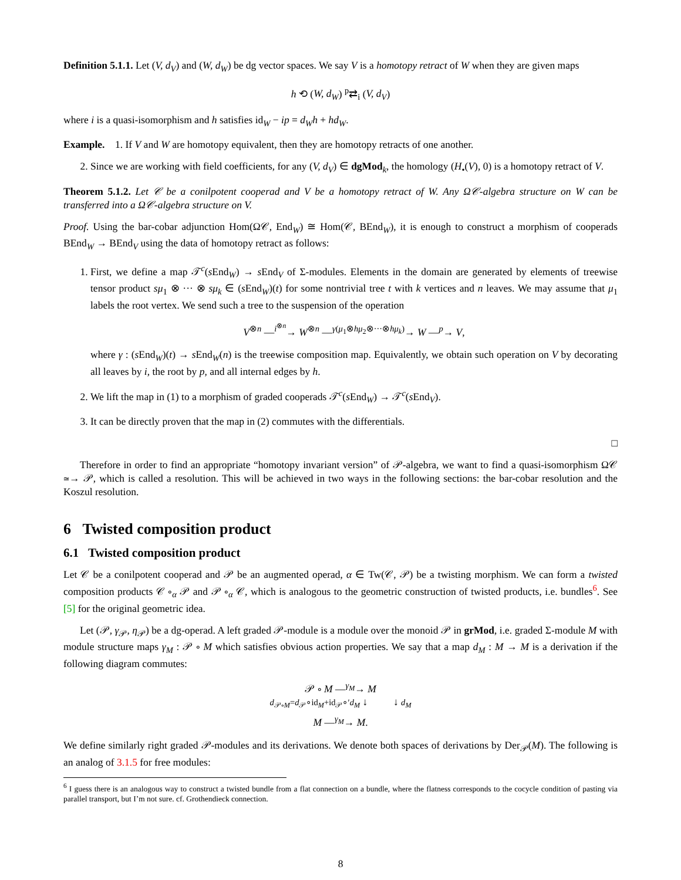Definition 5.1.1. Let (V, d<sub>V</sub>) and (W, d<sub>W</sub>) be dg vector spaces. We say V is a homotopy retract of W when they are given maps
h ⟲ (W, d<sub>W</sub>) <sup>p</sup>⇄<sub>i</sub> (V, d<sub>V</sub>)
where i is a quasi-isomorphism and h satisfies id<sub>W</sub> − ip = d<sub>W</sub>h + hd<sub>W</sub>.
Example. 1. If V and W are homotopy equivalent, then they are homotopy retracts of one another.
2. Since we are working with field coefficients, for any (V, d<sub>V</sub>) ∈ dgMod<sub>k</sub>, the homology (H<sub>•</sub>(V), 0) is a homotopy retract of V.
Theorem 5.1.2. Let 𝒞 be a conilpotent cooperad and V be a homotopy retract of W. Any Ω𝒞-algebra structure on W can be transferred into a Ω𝒞-algebra structure on V.
Proof. Using the bar-cobar adjunction Hom(Ω𝒞, End<sub>W</sub>) ≅ Hom(𝒞, BEnd<sub>W</sub>), it is enough to construct a morphism of cooperads BEnd<sub>W</sub> → BEnd<sub>V</sub> using the data of homotopy retract as follows:
1. First, we define a map 𝒯<sup>c</sup>(s End<sub>W</sub>) → s End<sub>V</sub> of Σ-modules. Elements in the domain are generated by elements of treewise tensor product sμ<sub>1</sub> ⊗ ··· ⊗ sμ<sub>k</sub> ∈ (s End<sub>W</sub>)(t) for some nontrivial tree t with k vertices and n leaves. We may assume that μ<sub>1</sub> labels the root vertex. We send such a tree to the suspension of the operation
V<sup>⊗n</sup> —<sup>i<sup>⊗n</sup></sup>→ W<sup>⊗n</sup> —<sup>γ(μ<sub>1</sub>⊗hμ<sub>2</sub>⊗···⊗hμ<sub>k</sub>)</sup>→ W —<sup>p</sup>→ V,
where γ : (s End<sub>W</sub>)(t) → s End<sub>W</sub>(n) is the treewise composition map. Equivalently, we obtain such operation on V by decorating all leaves by i, the root by p, and all internal edges by h.
2. We lift the map in (1) to a morphism of graded cooperads 𝒯<sup>c</sup>(s End<sub>W</sub>) → 𝒯<sup>c</sup>(s End<sub>V</sub>).
3. It can be directly proven that the map in (2) commutes with the differentials.
□
Therefore in order to find an appropriate “homotopy invariant version” of 𝒫-algebra, we want to find a quasi-isomorphism Ω𝒞 ≃→ 𝒫, which is called a resolution. This will be achieved in two ways in the following sections: the bar-cobar resolution and the Koszul resolution.
6 Twisted composition product
6.1 Twisted composition product
Let 𝒞 be a conilpotent cooperad and 𝒫 be an augmented operad, α ∈ Tw(𝒞, 𝒫) be a twisting morphism. We can form a twisted composition products 𝒞 ∘<sub>α</sub> 𝒫 and 𝒫 ∘<sub>α</sub> 𝒞, which is analogous to the geometric construction of twisted products, i.e. bundles<sup>6</sup>. See [5] for the original geometric idea.
Let (𝒫, γ<sub>𝒫</sub>, η<sub>𝒫</sub>) be a dg-operad. A left graded 𝒫-module is a module over the monoid 𝒫 in grMod, i.e. graded Σ-module M with module structure maps γ<sub>M</sub> : 𝒫 ∘ M which satisfies obvious action properties. We say that a map d<sub>M</sub> : M → M is a derivation if the following diagram commutes:
𝒫 ∘ M —<sup>γ<sub>M</sub></sup>→ M
d<sub>𝒫∘M</sub>=d<sub>𝒫</sub>∘id<sub>M</sub>+id<sub>𝒫</sub>∘′d<sub>M</sub> ↓ ↓ d<sub>M</sub>
M —<sup>γ<sub>M</sub></sup>→ M.
We define similarly right graded 𝒫-modules and its derivations. We denote both spaces of derivations by Der<sub>𝒫</sub>(M). The following is an analog of 3.1.5 for free modules:
<sup>6</sup> I guess there is an analogous way to construct a twisted bundle from a flat connection on a bundle, where the flatness corresponds to the cocycle condition of pasting via parallel transport, but I’m not sure. cf. Grothendieck connection.
8